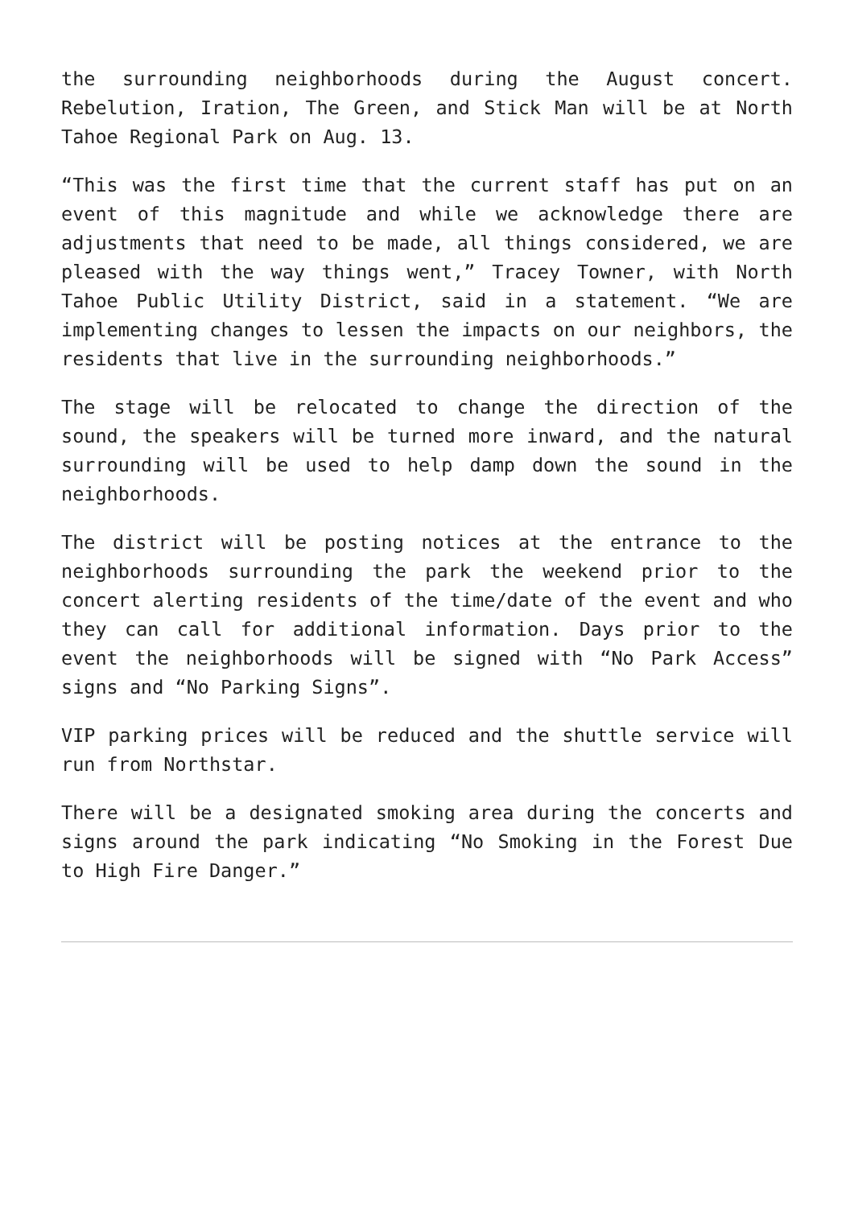the surrounding neighborhoods during the August concert. Rebelution, Iration, The Green, and Stick Man will be at North Tahoe Regional Park on Aug. 13.
“This was the first time that the current staff has put on an event of this magnitude and while we acknowledge there are adjustments that need to be made, all things considered, we are pleased with the way things went,” Tracey Towner, with North Tahoe Public Utility District, said in a statement. “We are implementing changes to lessen the impacts on our neighbors, the residents that live in the surrounding neighborhoods.”
The stage will be relocated to change the direction of the sound, the speakers will be turned more inward, and the natural surrounding will be used to help damp down the sound in the neighborhoods.
The district will be posting notices at the entrance to the neighborhoods surrounding the park the weekend prior to the concert alerting residents of the time/date of the event and who they can call for additional information. Days prior to the event the neighborhoods will be signed with “No Park Access” signs and “No Parking Signs”.
VIP parking prices will be reduced and the shuttle service will run from Northstar.
There will be a designated smoking area during the concerts and signs around the park indicating “No Smoking in the Forest Due to High Fire Danger.”